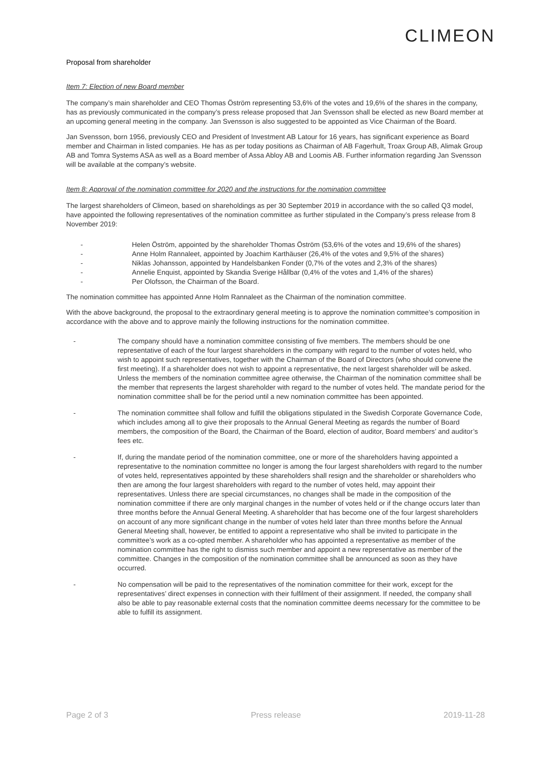CLIMEON
Proposal from shareholder
Item 7: Election of new Board member
The company’s main shareholder and CEO Thomas Öström representing 53,6% of the votes and 19,6% of the shares in the company, has as previously communicated in the company’s press release proposed that Jan Svensson shall be elected as new Board member at an upcoming general meeting in the company. Jan Svensson is also suggested to be appointed as Vice Chairman of the Board.
Jan Svensson, born 1956, previously CEO and President of Investment AB Latour for 16 years, has significant experience as Board member and Chairman in listed companies. He has as per today positions as Chairman of AB Fagerhult, Troax Group AB, Alimak Group AB and Tomra Systems ASA as well as a Board member of Assa Abloy AB and Loomis AB. Further information regarding Jan Svensson will be available at the company’s website.
Item 8: Approval of the nomination committee for 2020 and the instructions for the nomination committee
The largest shareholders of Climeon, based on shareholdings as per 30 September 2019 in accordance with the so called Q3 model, have appointed the following representatives of the nomination committee as further stipulated in the Company’s press release from 8 November 2019:
- Helen Öström, appointed by the shareholder Thomas Öström (53,6% of the votes and 19,6% of the shares)
- Anne Holm Rannaleet, appointed by Joachim Karthäuser (26,4% of the votes and 9,5% of the shares)
- Niklas Johansson, appointed by Handelsbanken Fonder (0,7% of the votes and 2,3% of the shares)
- Annelie Enquist, appointed by Skandia Sverige Hållbar (0,4% of the votes and 1,4% of the shares)
- Per Olofsson, the Chairman of the Board.
The nomination committee has appointed Anne Holm Rannaleet as the Chairman of the nomination committee.
With the above background, the proposal to the extraordinary general meeting is to approve the nomination committee’s composition in accordance with the above and to approve mainly the following instructions for the nomination committee.
- The company should have a nomination committee consisting of five members. The members should be one representative of each of the four largest shareholders in the company with regard to the number of votes held, who wish to appoint such representatives, together with the Chairman of the Board of Directors (who should convene the first meeting). If a shareholder does not wish to appoint a representative, the next largest shareholder will be asked. Unless the members of the nomination committee agree otherwise, the Chairman of the nomination committee shall be the member that represents the largest shareholder with regard to the number of votes held. The mandate period for the nomination committee shall be for the period until a new nomination committee has been appointed.
- The nomination committee shall follow and fulfill the obligations stipulated in the Swedish Corporate Governance Code, which includes among all to give their proposals to the Annual General Meeting as regards the number of Board members, the composition of the Board, the Chairman of the Board, election of auditor, Board members’ and auditor’s fees etc.
- If, during the mandate period of the nomination committee, one or more of the shareholders having appointed a representative to the nomination committee no longer is among the four largest shareholders with regard to the number of votes held, representatives appointed by these shareholders shall resign and the shareholder or shareholders who then are among the four largest shareholders with regard to the number of votes held, may appoint their representatives. Unless there are special circumstances, no changes shall be made in the composition of the nomination committee if there are only marginal changes in the number of votes held or if the change occurs later than three months before the Annual General Meeting. A shareholder that has become one of the four largest shareholders on account of any more significant change in the number of votes held later than three months before the Annual General Meeting shall, however, be entitled to appoint a representative who shall be invited to participate in the committee’s work as a co-opted member. A shareholder who has appointed a representative as member of the nomination committee has the right to dismiss such member and appoint a new representative as member of the committee. Changes in the composition of the nomination committee shall be announced as soon as they have occurred.
- No compensation will be paid to the representatives of the nomination committee for their work, except for the representatives’ direct expenses in connection with their fulfilment of their assignment. If needed, the company shall also be able to pay reasonable external costs that the nomination committee deems necessary for the committee to be able to fulfill its assignment.
Page 2 of 3 Press release 2019-11-28